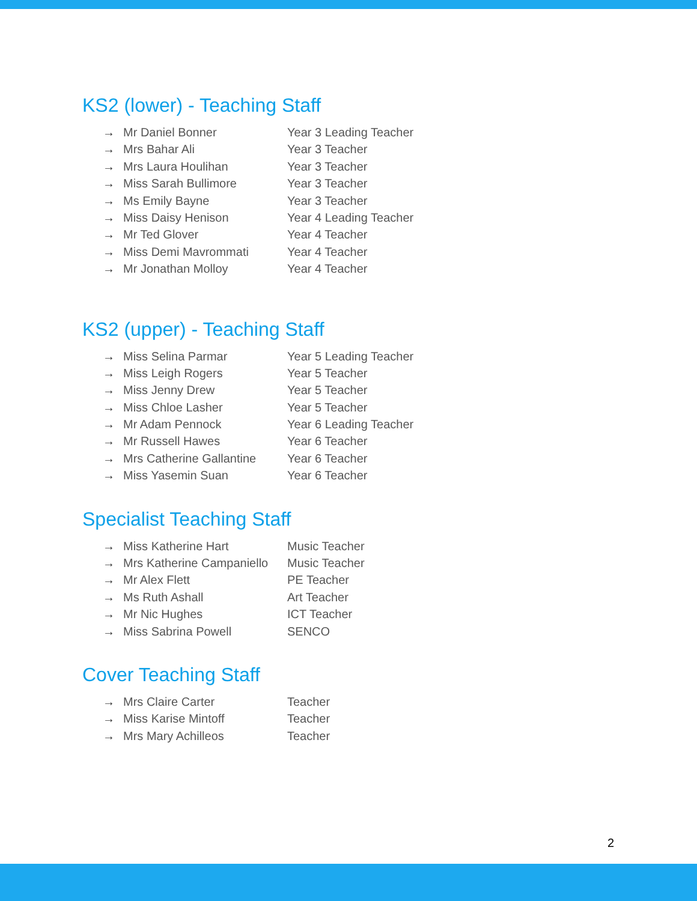KS2 (lower) - Teaching Staff
→ Mr Daniel Bonner Year 3 Leading Teacher
→ Mrs Bahar Ali Year 3 Teacher
→ Mrs Laura Houlihan Year 3 Teacher
→ Miss Sarah Bullimore Year 3 Teacher
→ Ms Emily Bayne Year 3 Teacher
→ Miss Daisy Henison Year 4 Leading Teacher
→ Mr Ted Glover Year 4 Teacher
→ Miss Demi Mavrommati Year 4 Teacher
→ Mr Jonathan Molloy Year 4 Teacher
KS2 (upper) - Teaching Staff
→ Miss Selina Parmar Year 5 Leading Teacher
→ Miss Leigh Rogers Year 5 Teacher
→ Miss Jenny Drew Year 5 Teacher
→ Miss Chloe Lasher Year 5 Teacher
→ Mr Adam Pennock Year 6 Leading Teacher
→ Mr Russell Hawes Year 6 Teacher
→ Mrs Catherine Gallantine Year 6 Teacher
→ Miss Yasemin Suan Year 6 Teacher
Specialist Teaching Staff
→ Miss Katherine Hart Music Teacher
→ Mrs Katherine Campaniello Music Teacher
→ Mr Alex Flett PE Teacher
→ Ms Ruth Ashall Art Teacher
→ Mr Nic Hughes ICT Teacher
→ Miss Sabrina Powell SENCO
Cover Teaching Staff
→ Mrs Claire Carter Teacher
→ Miss Karise Mintoff Teacher
→ Mrs Mary Achilleos Teacher
2